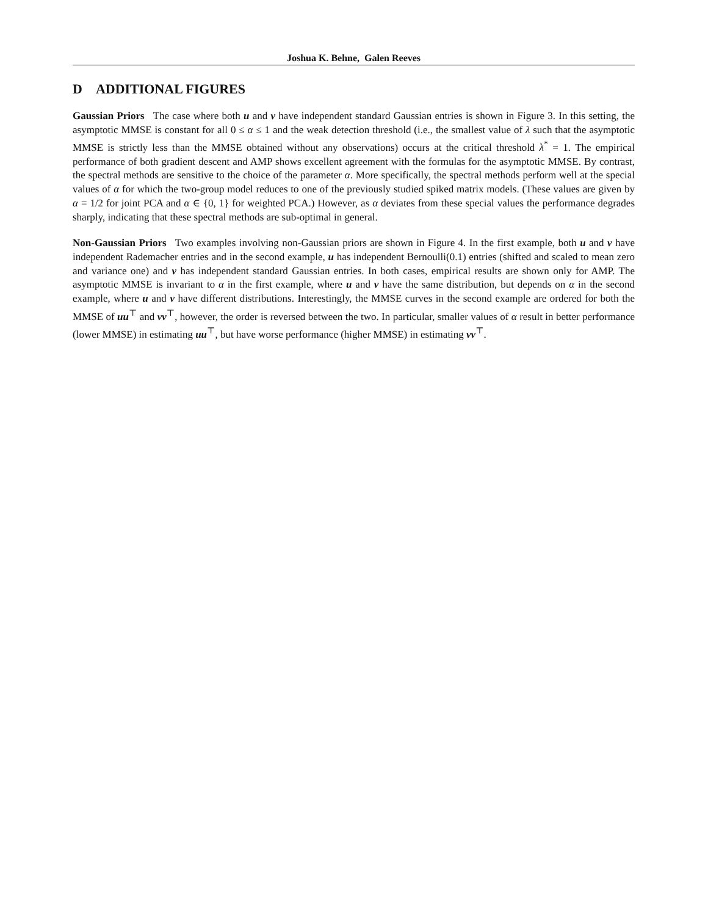Joshua K. Behne, Galen Reeves
D ADDITIONAL FIGURES
Gaussian Priors The case where both u and v have independent standard Gaussian entries is shown in Figure 3. In this setting, the asymptotic MMSE is constant for all 0 ≤ α ≤ 1 and the weak detection threshold (i.e., the smallest value of λ such that the asymptotic MMSE is strictly less than the MMSE obtained without any observations) occurs at the critical threshold λ<sup>*</sup> = 1. The empirical performance of both gradient descent and AMP shows excellent agreement with the formulas for the asymptotic MMSE. By contrast, the spectral methods are sensitive to the choice of the parameter α. More specifically, the spectral methods perform well at the special values of α for which the two-group model reduces to one of the previously studied spiked matrix models. (These values are given by α = 1/2 for joint PCA and α ∈ {0, 1} for weighted PCA.) However, as α deviates from these special values the performance degrades sharply, indicating that these spectral methods are sub-optimal in general.
Non-Gaussian Priors Two examples involving non-Gaussian priors are shown in Figure 4. In the first example, both u and v have independent Rademacher entries and in the second example, u has independent Bernoulli(0.1) entries (shifted and scaled to mean zero and variance one) and v has independent standard Gaussian entries. In both cases, empirical results are shown only for AMP. The asymptotic MMSE is invariant to α in the first example, where u and v have the same distribution, but depends on α in the second example, where u and v have different distributions. Interestingly, the MMSE curves in the second example are ordered for both the MMSE of uu<sup>⊤</sup> and vv<sup>⊤</sup>, however, the order is reversed between the two. In particular, smaller values of α result in better performance (lower MMSE) in estimating uu<sup>⊤</sup>, but have worse performance (higher MMSE) in estimating vv<sup>⊤</sup>.